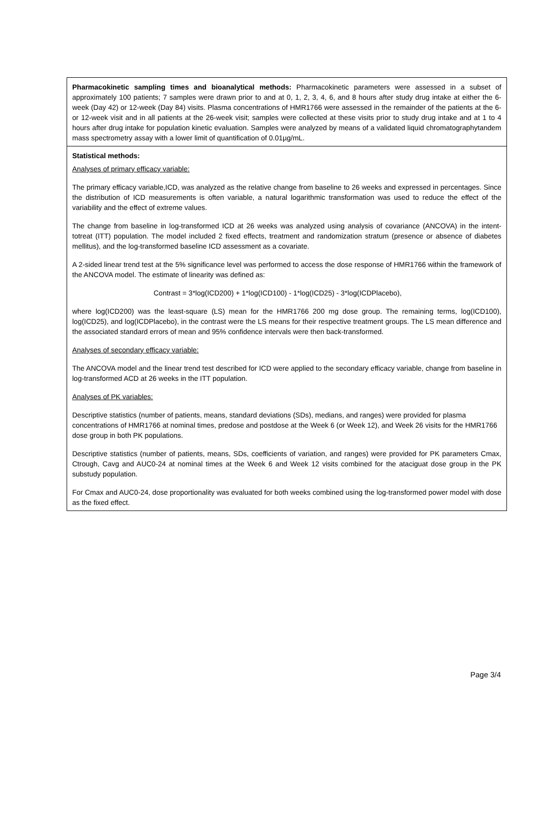Pharmacokinetic sampling times and bioanalytical methods: Pharmacokinetic parameters were assessed in a subset of approximately 100 patients; 7 samples were drawn prior to and at 0, 1, 2, 3, 4, 6, and 8 hours after study drug intake at either the 6-week (Day 42) or 12-week (Day 84) visits. Plasma concentrations of HMR1766 were assessed in the remainder of the patients at the 6- or 12-week visit and in all patients at the 26-week visit; samples were collected at these visits prior to study drug intake and at 1 to 4 hours after drug intake for population kinetic evaluation. Samples were analyzed by means of a validated liquid chromatographytandem mass spectrometry assay with a lower limit of quantification of 0.01µg/mL.
Statistical methods:
Analyses of primary efficacy variable:
The primary efficacy variable,ICD, was analyzed as the relative change from baseline to 26 weeks and expressed in percentages. Since the distribution of ICD measurements is often variable, a natural logarithmic transformation was used to reduce the effect of the variability and the effect of extreme values.
The change from baseline in log-transformed ICD at 26 weeks was analyzed using analysis of covariance (ANCOVA) in the intent-totreat (ITT) population. The model included 2 fixed effects, treatment and randomization stratum (presence or absence of diabetes mellitus), and the log-transformed baseline ICD assessment as a covariate.
A 2-sided linear trend test at the 5% significance level was performed to access the dose response of HMR1766 within the framework of the ANCOVA model. The estimate of linearity was defined as:
Contrast = 3*log(ICD200) + 1*log(ICD100) - 1*log(ICD25) - 3*log(ICDPlacebo),
where log(ICD200) was the least-square (LS) mean for the HMR1766 200 mg dose group. The remaining terms, log(ICD100), log(ICD25), and log(ICDPlacebo), in the contrast were the LS means for their respective treatment groups. The LS mean difference and the associated standard errors of mean and 95% confidence intervals were then back-transformed.
Analyses of secondary efficacy variable:
The ANCOVA model and the linear trend test described for ICD were applied to the secondary efficacy variable, change from baseline in log-transformed ACD at 26 weeks in the ITT population.
Analyses of PK variables:
Descriptive statistics (number of patients, means, standard deviations (SDs), medians, and ranges) were provided for plasma concentrations of HMR1766 at nominal times, predose and postdose at the Week 6 (or Week 12), and Week 26 visits for the HMR1766 dose group in both PK populations.
Descriptive statistics (number of patients, means, SDs, coefficients of variation, and ranges) were provided for PK parameters Cmax, Ctrough, Cavg and AUC0-24 at nominal times at the Week 6 and Week 12 visits combined for the ataciguat dose group in the PK substudy population.
For Cmax and AUC0-24, dose proportionality was evaluated for both weeks combined using the log-transformed power model with dose as the fixed effect.
Page 3/4